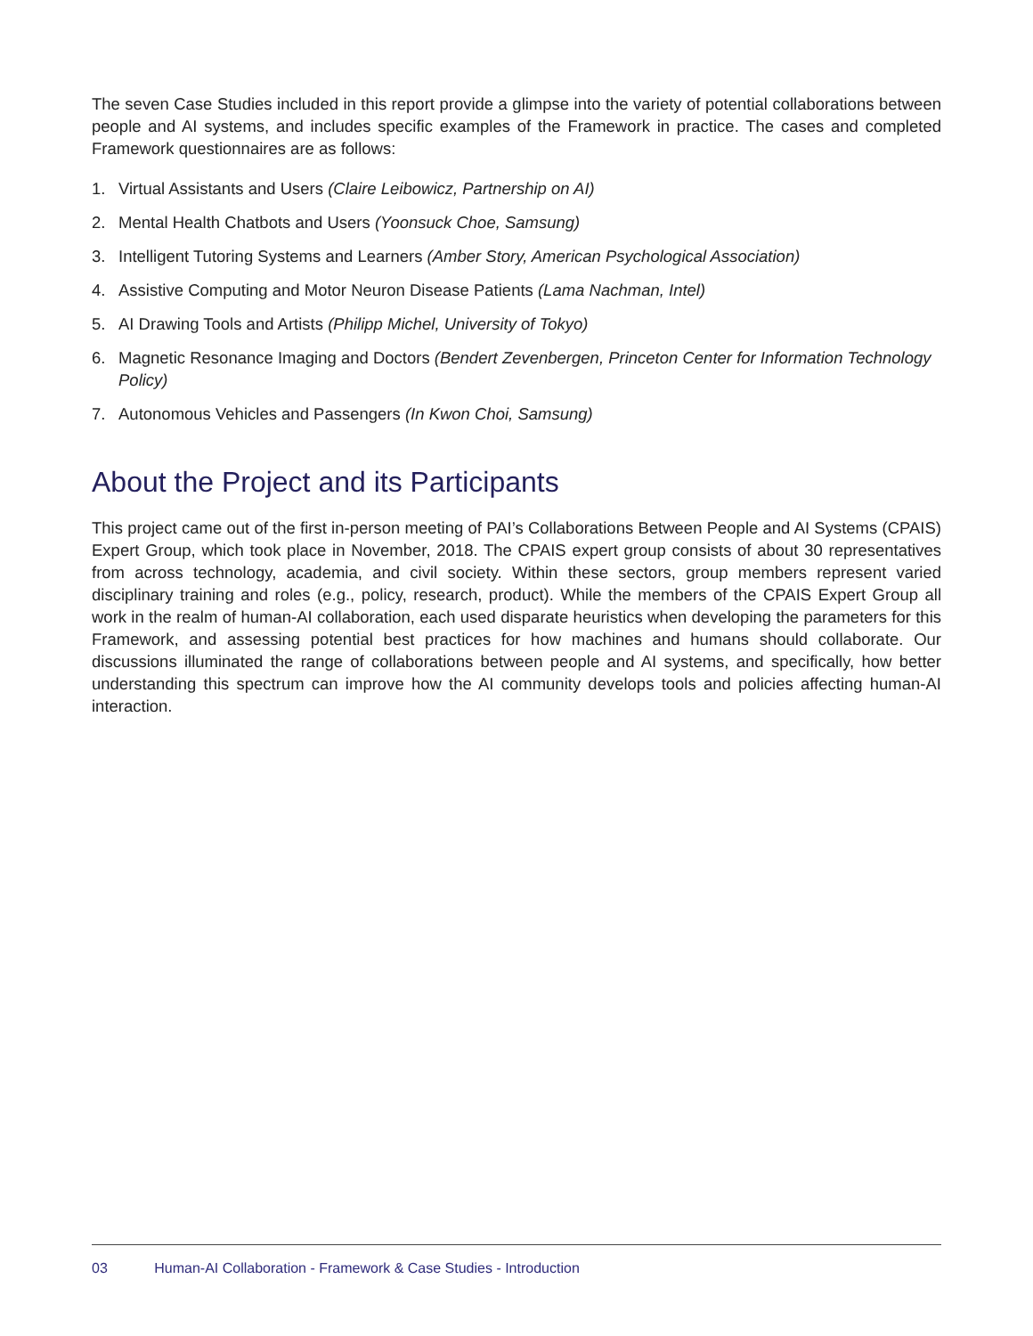The seven Case Studies included in this report provide a glimpse into the variety of potential collaborations between people and AI systems, and includes specific examples of the Framework in practice. The cases and completed Framework questionnaires are as follows:
1. Virtual Assistants and Users (Claire Leibowicz, Partnership on AI)
2. Mental Health Chatbots and Users (Yoonsuck Choe, Samsung)
3. Intelligent Tutoring Systems and Learners (Amber Story, American Psychological Association)
4. Assistive Computing and Motor Neuron Disease Patients (Lama Nachman, Intel)
5. AI Drawing Tools and Artists (Philipp Michel, University of Tokyo)
6. Magnetic Resonance Imaging and Doctors (Bendert Zevenbergen, Princeton Center for Information Technology Policy)
7. Autonomous Vehicles and Passengers (In Kwon Choi, Samsung)
About the Project and its Participants
This project came out of the first in-person meeting of PAI’s Collaborations Between People and AI Systems (CPAIS) Expert Group, which took place in November, 2018. The CPAIS expert group consists of about 30 representatives from across technology, academia, and civil society. Within these sectors, group members represent varied disciplinary training and roles (e.g., policy, research, product). While the members of the CPAIS Expert Group all work in the realm of human-AI collaboration, each used disparate heuristics when developing the parameters for this Framework, and assessing potential best practices for how machines and humans should collaborate. Our discussions illuminated the range of collaborations between people and AI systems, and specifically, how better understanding this spectrum can improve how the AI community develops tools and policies affecting human-AI interaction.
03 Human-AI Collaboration - Framework & Case Studies - Introduction